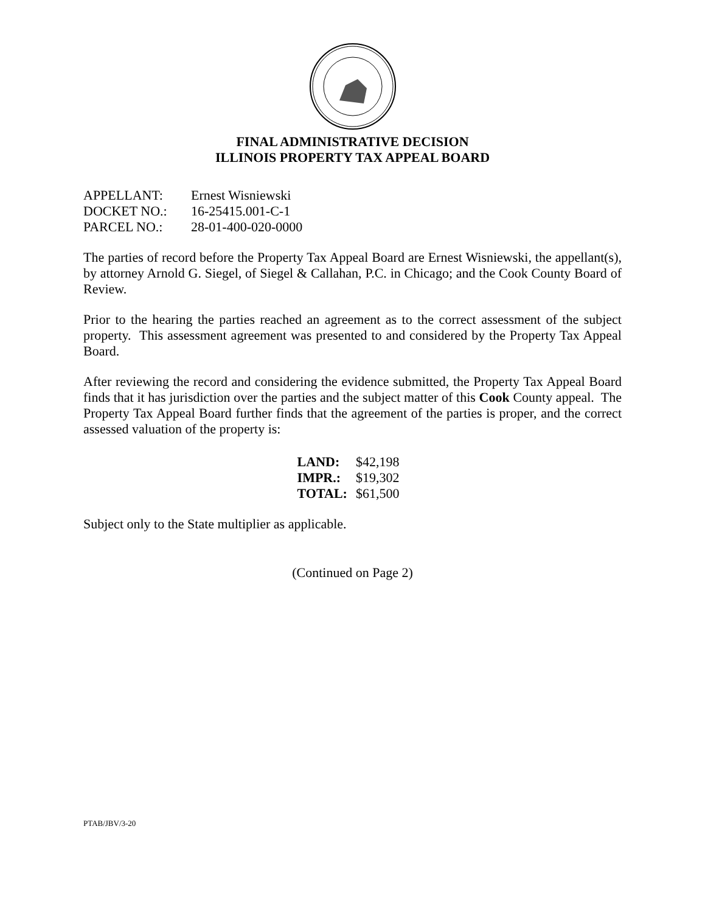FINAL ADMINISTRATIVE DECISION
ILLINOIS PROPERTY TAX APPEAL BOARD
| APPELLANT: | Ernest Wisniewski |
| DOCKET NO.: | 16-25415.001-C-1 |
| PARCEL NO.: | 28-01-400-020-0000 |
The parties of record before the Property Tax Appeal Board are Ernest Wisniewski, the appellant(s), by attorney Arnold G. Siegel, of Siegel & Callahan, P.C. in Chicago; and the Cook County Board of Review.
Prior to the hearing the parties reached an agreement as to the correct assessment of the subject property. This assessment agreement was presented to and considered by the Property Tax Appeal Board.
After reviewing the record and considering the evidence submitted, the Property Tax Appeal Board finds that it has jurisdiction over the parties and the subject matter of this Cook County appeal. The Property Tax Appeal Board further finds that the agreement of the parties is proper, and the correct assessed valuation of the property is:
| LAND: | $42,198 |
| IMPR.: | $19,302 |
| TOTAL: | $61,500 |
Subject only to the State multiplier as applicable.
(Continued on Page 2)
PTAB/JBV/3-20